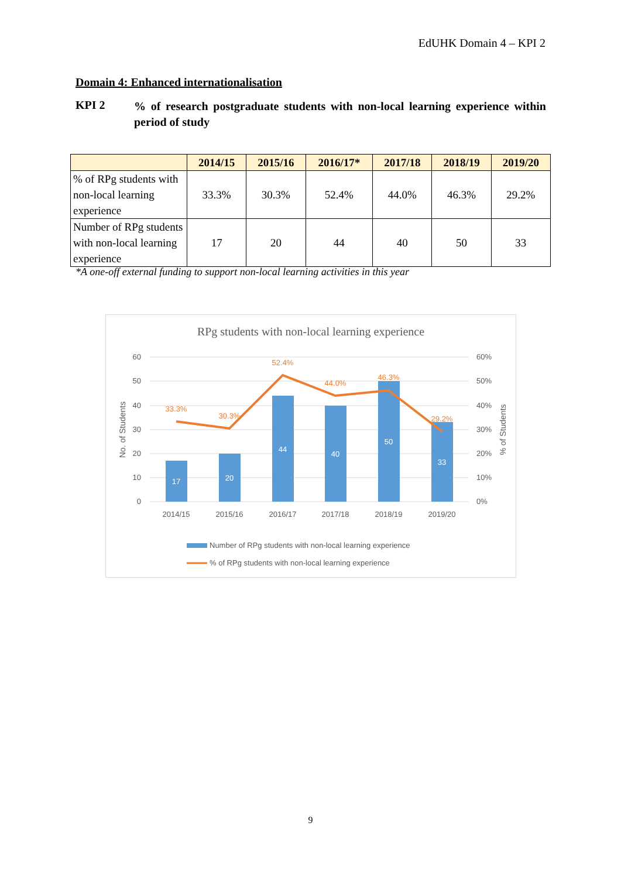EdUHK Domain 4 – KPI 2
Domain 4: Enhanced internationalisation
KPI 2
% of research postgraduate students with non-local learning experience within period of study
| | 2014/15 | 2015/16 | 2016/17* | 2017/18 | 2018/19 | 2019/20 |
| --- | --- | --- | --- | --- | --- | --- |
| % of RPg students with non-local learning experience | 33.3% | 30.3% | 52.4% | 44.0% | 46.3% | 29.2% |
| Number of RPg students with non-local learning experience | 17 | 20 | 44 | 40 | 50 | 33 |
*A one-off external funding to support non-local learning activities in this year
RPg students with non-local learning experience
60
50
40
30
20
10
0
60%
50%
40%
30%
20%
10%
0%
No. of Students
% of Students
17
20
44
40
50
33
33.3%
30.3%
52.4%
44.0%
46.3%
29.2%
2014/15
2015/16
2016/17
2017/18
2018/19
2019/20
Number of RPg students with non-local learning experience
% of RPg students with non-local learning experience
9